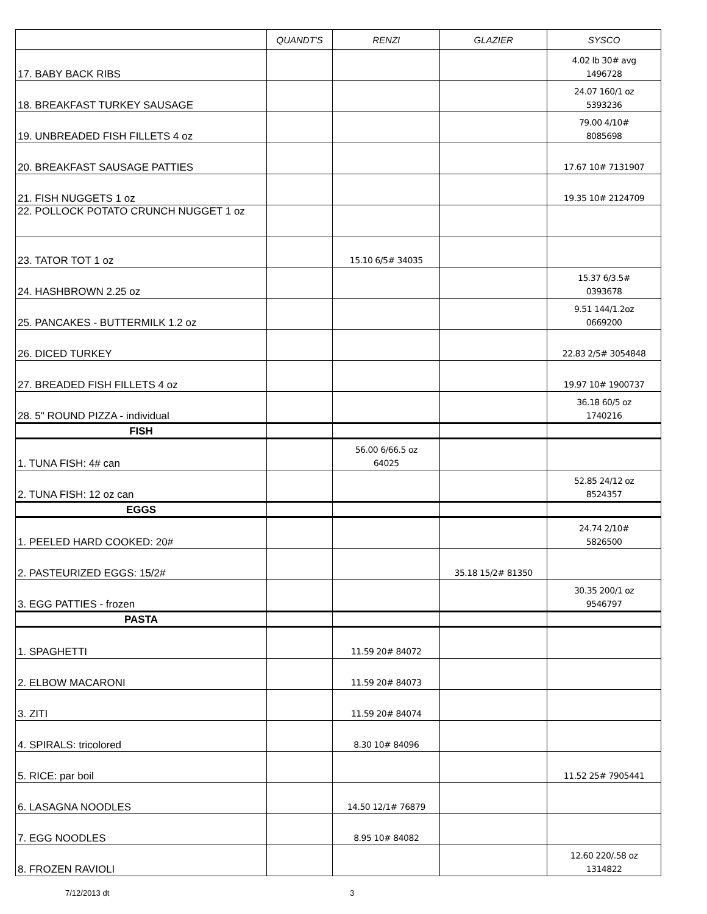| | QUANDT'S | RENZI | GLAZIER | SYSCO |
| --- | --- | --- | --- | --- |
| 17. BABY BACK RIBS | | | | 4.02 lb 30# avg 1496728 |
| 18. BREAKFAST TURKEY SAUSAGE | | | | 24.07 160/1 oz 5393236 |
| 19. UNBREADED FISH FILLETS 4 oz | | | | 79.00 4/10# 8085698 |
| 20. BREAKFAST SAUSAGE PATTIES | | | | 17.67 10# 7131907 |
| 21. FISH NUGGETS 1 oz | | | | 19.35 10# 2124709 |
| 22. POLLOCK POTATO CRUNCH NUGGET 1 oz | | | | |
| 23. TATOR TOT 1 oz | | 15.10 6/5# 34035 | | |
| 24. HASHBROWN 2.25 oz | | | | 15.37 6/3.5# 0393678 |
| 25. PANCAKES - BUTTERMILK 1.2 oz | | | | 9.51 144/1.2oz 0669200 |
| 26. DICED TURKEY | | | | 22.83 2/5# 3054848 |
| 27. BREADED FISH FILLETS 4 oz | | | | 19.97 10# 1900737 |
| 28. 5" ROUND PIZZA - individual | | | | 36.18 60/5 oz 1740216 |
| FISH | | | | |
| 1. TUNA FISH: 4# can | | 56.00 6/66.5 oz 64025 | | |
| 2. TUNA FISH: 12 oz can | | | | 52.85 24/12 oz 8524357 |
| EGGS | | | | |
| 1. PEELED HARD COOKED: 20# | | | | 24.74 2/10# 5826500 |
| 2. PASTEURIZED EGGS: 15/2# | | | 35.18 15/2# 81350 | |
| 3. EGG PATTIES - frozen | | | | 30.35 200/1 oz 9546797 |
| PASTA | | | | |
| 1. SPAGHETTI | | 11.59 20# 84072 | | |
| 2. ELBOW MACARONI | | 11.59 20# 84073 | | |
| 3. ZITI | | 11.59 20# 84074 | | |
| 4. SPIRALS: tricolored | | 8.30 10# 84096 | | |
| 5. RICE: par boil | | | | 11.52 25# 7905441 |
| 6. LASAGNA NOODLES | | 14.50 12/1# 76879 | | |
| 7. EGG NOODLES | | 8.95 10# 84082 | | |
| 8. FROZEN RAVIOLI | | | | 12.60 220/.58 oz 1314822 |
7/12/2013 dt 3